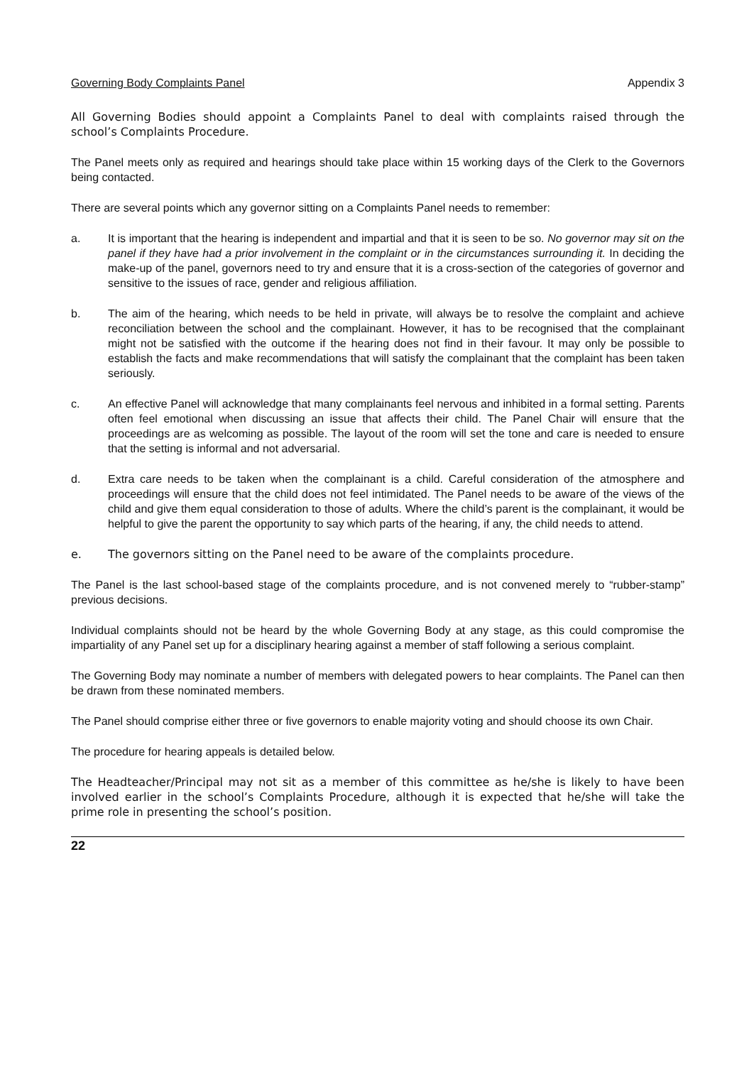Governing Body Complaints Panel Appendix 3
All Governing Bodies should appoint a Complaints Panel to deal with complaints raised through the school’s Complaints Procedure.
The Panel meets only as required and hearings should take place within 15 working days of the Clerk to the Governors being contacted.
There are several points which any governor sitting on a Complaints Panel needs to remember:
a. It is important that the hearing is independent and impartial and that it is seen to be so. No governor may sit on the panel if they have had a prior involvement in the complaint or in the circumstances surrounding it. In deciding the make-up of the panel, governors need to try and ensure that it is a cross-section of the categories of governor and sensitive to the issues of race, gender and religious affiliation.
b. The aim of the hearing, which needs to be held in private, will always be to resolve the complaint and achieve reconciliation between the school and the complainant. However, it has to be recognised that the complainant might not be satisfied with the outcome if the hearing does not find in their favour. It may only be possible to establish the facts and make recommendations that will satisfy the complainant that the complaint has been taken seriously.
c. An effective Panel will acknowledge that many complainants feel nervous and inhibited in a formal setting. Parents often feel emotional when discussing an issue that affects their child. The Panel Chair will ensure that the proceedings are as welcoming as possible. The layout of the room will set the tone and care is needed to ensure that the setting is informal and not adversarial.
d. Extra care needs to be taken when the complainant is a child. Careful consideration of the atmosphere and proceedings will ensure that the child does not feel intimidated. The Panel needs to be aware of the views of the child and give them equal consideration to those of adults. Where the child’s parent is the complainant, it would be helpful to give the parent the opportunity to say which parts of the hearing, if any, the child needs to attend.
e. The governors sitting on the Panel need to be aware of the complaints procedure.
The Panel is the last school-based stage of the complaints procedure, and is not convened merely to “rubber-stamp” previous decisions.
Individual complaints should not be heard by the whole Governing Body at any stage, as this could compromise the impartiality of any Panel set up for a disciplinary hearing against a member of staff following a serious complaint.
The Governing Body may nominate a number of members with delegated powers to hear complaints. The Panel can then be drawn from these nominated members.
The Panel should comprise either three or five governors to enable majority voting and should choose its own Chair.
The procedure for hearing appeals is detailed below.
The Headteacher/Principal may not sit as a member of this committee as he/she is likely to have been involved earlier in the school’s Complaints Procedure, although it is expected that he/she will take the prime role in presenting the school’s position.
22